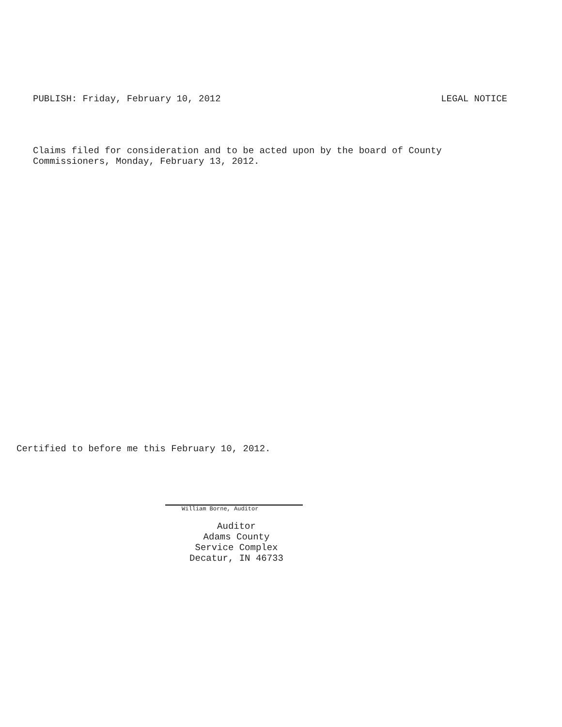PUBLISH: Friday, February 10, 2012 LEGAL NOTICE
Claims filed for consideration and to be acted upon by the board of County
Commissioners, Monday, February 13, 2012.
Certified to before me this February 10, 2012.
William Borne, Auditor
Auditor
Adams County
Service Complex
Decatur, IN 46733